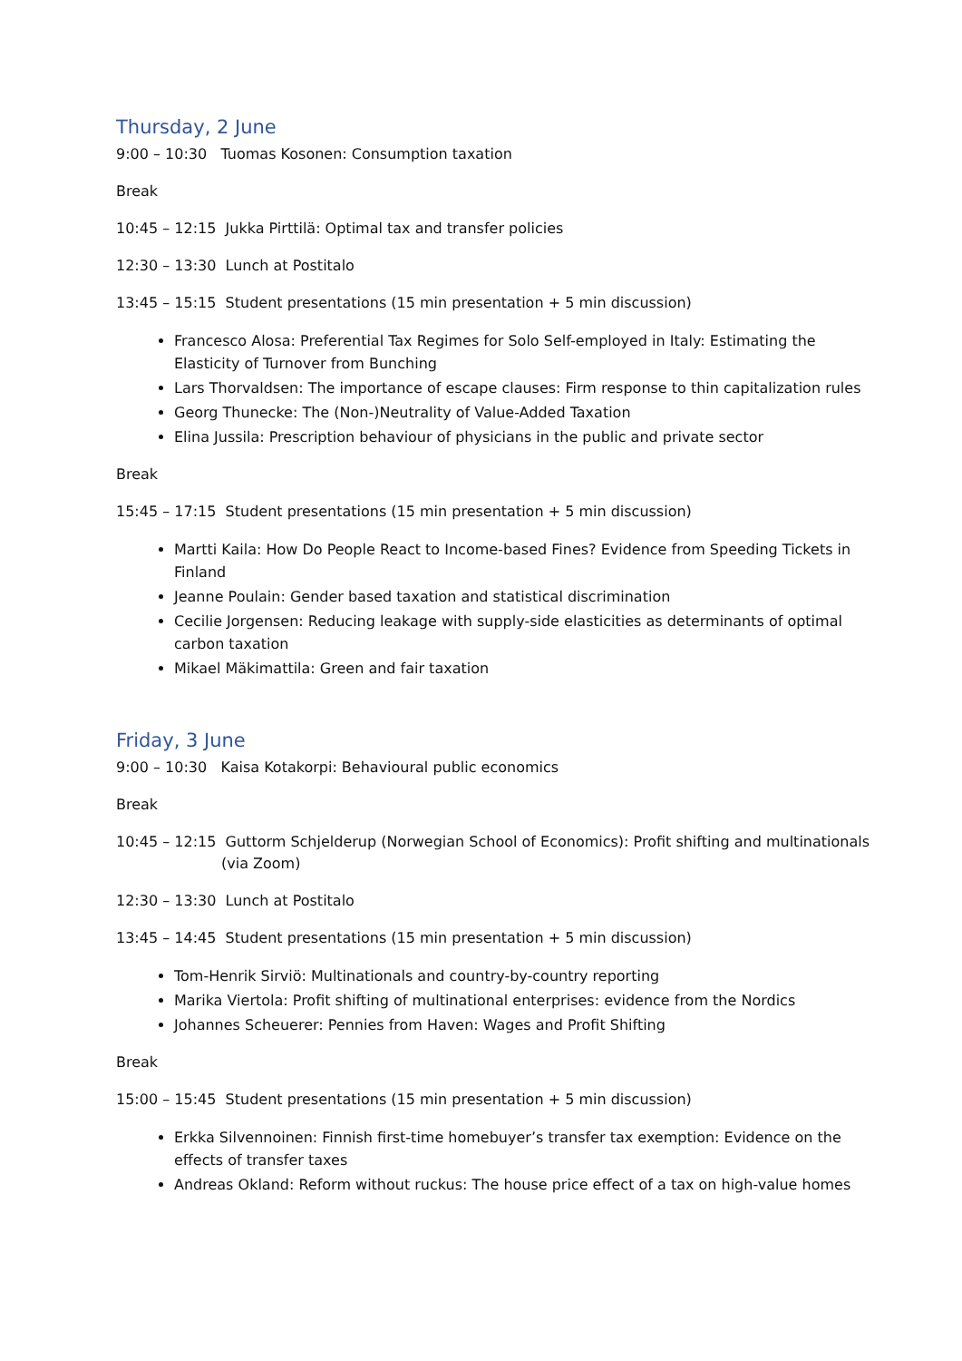Thursday, 2 June
9:00 – 10:30 Tuomas Kosonen: Consumption taxation
Break
10:45 – 12:15 Jukka Pirttilä: Optimal tax and transfer policies
12:30 – 13:30 Lunch at Postitalo
13:45 – 15:15 Student presentations (15 min presentation + 5 min discussion)
Francesco Alosa: Preferential Tax Regimes for Solo Self-employed in Italy: Estimating the Elasticity of Turnover from Bunching
Lars Thorvaldsen: The importance of escape clauses: Firm response to thin capitalization rules
Georg Thunecke: The (Non-)Neutrality of Value-Added Taxation
Elina Jussila: Prescription behaviour of physicians in the public and private sector
Break
15:45 – 17:15 Student presentations (15 min presentation + 5 min discussion)
Martti Kaila: How Do People React to Income-based Fines? Evidence from Speeding Tickets in Finland
Jeanne Poulain: Gender based taxation and statistical discrimination
Cecilie Jorgensen: Reducing leakage with supply-side elasticities as determinants of optimal carbon taxation
Mikael Mäkimattila: Green and fair taxation
Friday, 3 June
9:00 – 10:30 Kaisa Kotakorpi: Behavioural public economics
Break
10:45 – 12:15 Guttorm Schjelderup (Norwegian School of Economics): Profit shifting and multinationals (via Zoom)
12:30 – 13:30 Lunch at Postitalo
13:45 – 14:45 Student presentations (15 min presentation + 5 min discussion)
Tom-Henrik Sirviö: Multinationals and country-by-country reporting
Marika Viertola: Profit shifting of multinational enterprises: evidence from the Nordics
Johannes Scheuerer: Pennies from Haven: Wages and Profit Shifting
Break
15:00 – 15:45 Student presentations (15 min presentation + 5 min discussion)
Erkka Silvennoinen: Finnish first-time homebuyer’s transfer tax exemption: Evidence on the effects of transfer taxes
Andreas Okland: Reform without ruckus: The house price effect of a tax on high-value homes